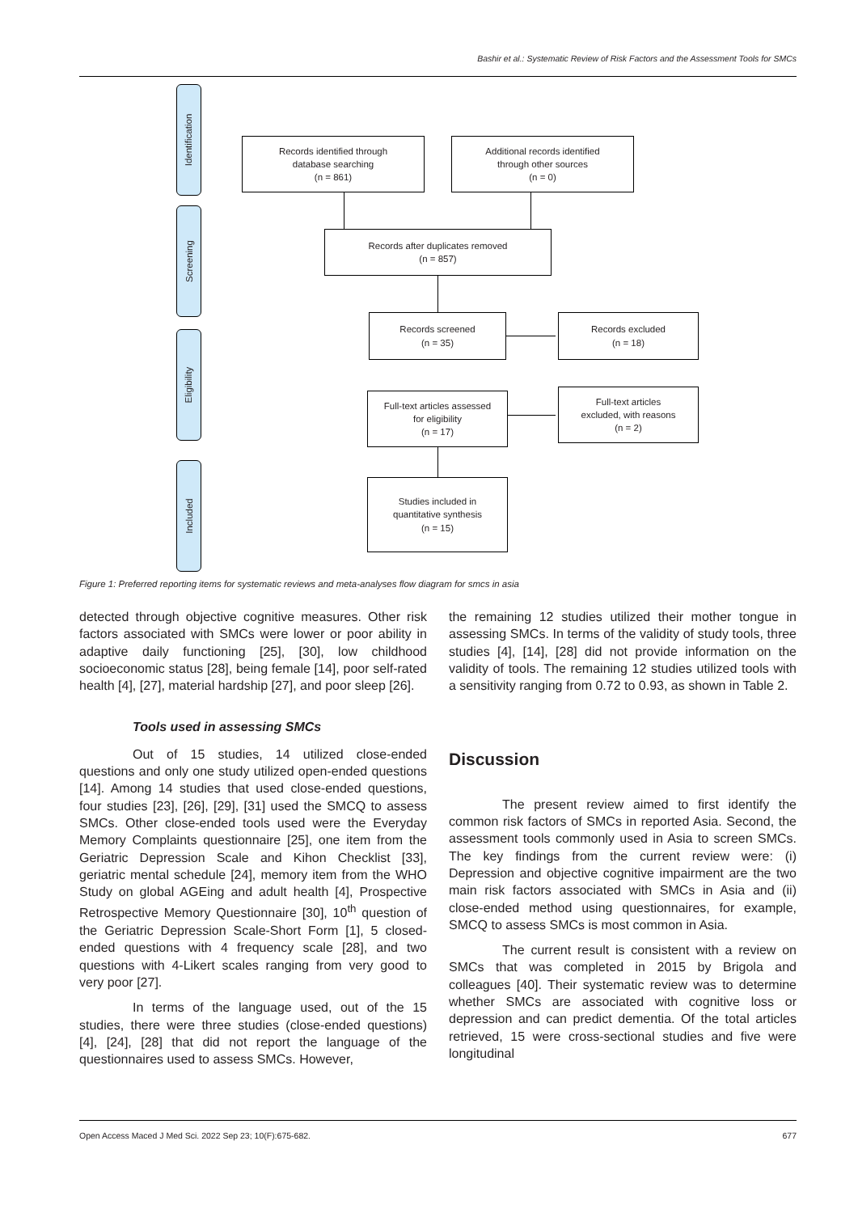Bashir et al.: Systematic Review of Risk Factors and the Assessment Tools for SMCs
Identification
Screening
Eligibility
Included
Records identified through
database searching
(n = 861)
Additional records identified
through other sources
(n = 0)
Records after duplicates removed
(n = 857)
Records screened
(n = 35)
Records excluded
(n = 18)
Full-text articles assessed
for eligibility
(n = 17)
Full-text articles
excluded, with reasons
(n = 2)
Studies included in
quantitative synthesis
(n = 15)
Figure 1: Preferred reporting items for systematic reviews and meta-analyses flow diagram for smcs in asia
detected through objective cognitive measures. Other risk factors associated with SMCs were lower or poor ability in adaptive daily functioning [25], [30], low childhood socioeconomic status [28], being female [14], poor self-rated health [4], [27], material hardship [27], and poor sleep [26].
Tools used in assessing SMCs
Out of 15 studies, 14 utilized close-ended questions and only one study utilized open-ended questions [14]. Among 14 studies that used close-ended questions, four studies [23], [26], [29], [31] used the SMCQ to assess SMCs. Other close-ended tools used were the Everyday Memory Complaints questionnaire [25], one item from the Geriatric Depression Scale and Kihon Checklist [33], geriatric mental schedule [24], memory item from the WHO Study on global AGEing and adult health [4], Prospective Retrospective Memory Questionnaire [30], 10<sup>th</sup> question of the Geriatric Depression Scale-Short Form [1], 5 closed-ended questions with 4 frequency scale [28], and two questions with 4-Likert scales ranging from very good to very poor [27].
In terms of the language used, out of the 15 studies, there were three studies (close-ended questions) [4], [24], [28] that did not report the language of the questionnaires used to assess SMCs. However,
the remaining 12 studies utilized their mother tongue in assessing SMCs. In terms of the validity of study tools, three studies [4], [14], [28] did not provide information on the validity of tools. The remaining 12 studies utilized tools with a sensitivity ranging from 0.72 to 0.93, as shown in Table 2.
Discussion
The present review aimed to first identify the common risk factors of SMCs in reported Asia. Second, the assessment tools commonly used in Asia to screen SMCs. The key findings from the current review were: (i) Depression and objective cognitive impairment are the two main risk factors associated with SMCs in Asia and (ii) close-ended method using questionnaires, for example, SMCQ to assess SMCs is most common in Asia.
The current result is consistent with a review on SMCs that was completed in 2015 by Brigola and colleagues [40]. Their systematic review was to determine whether SMCs are associated with cognitive loss or depression and can predict dementia. Of the total articles retrieved, 15 were cross-sectional studies and five were longitudinal
Open Access Maced J Med Sci. 2022 Sep 23; 10(F):675-682. 677